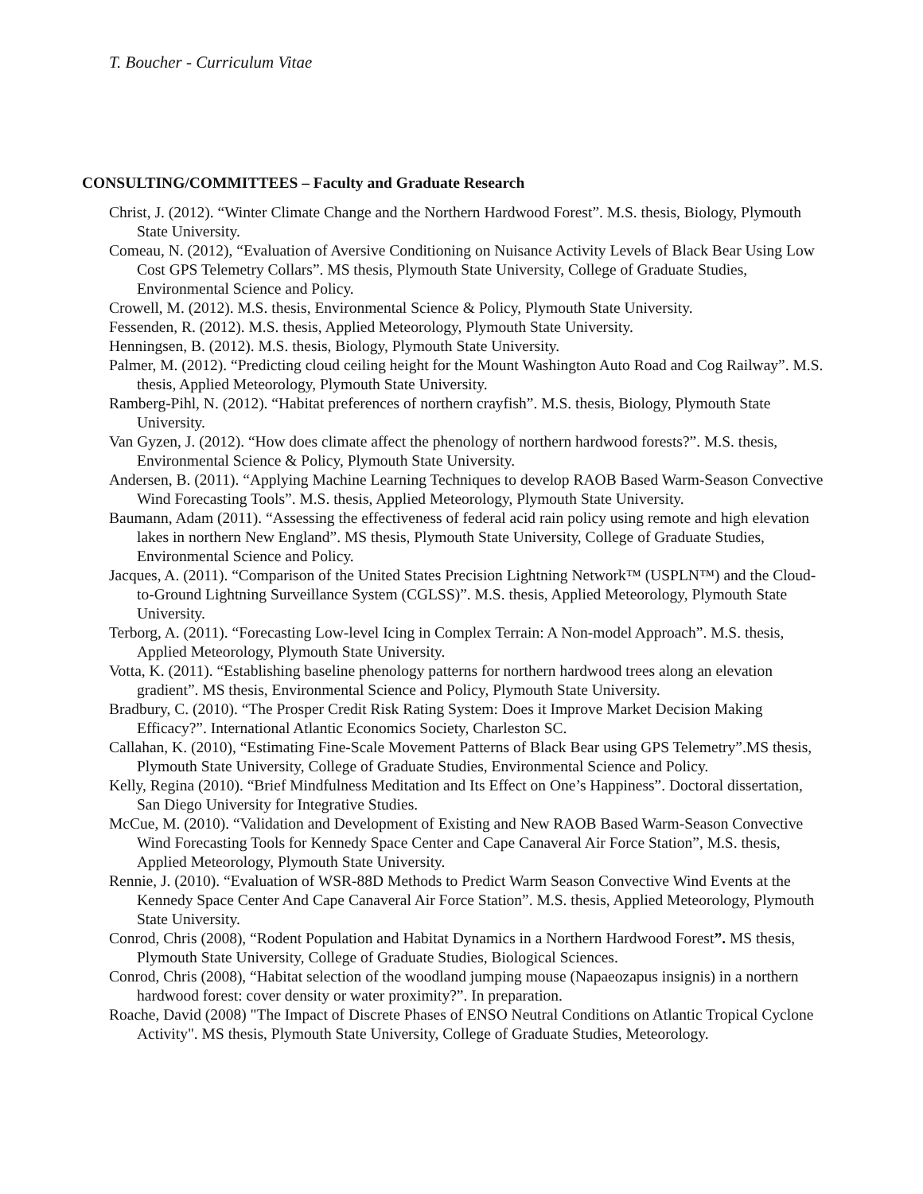T. Boucher - Curriculum Vitae
CONSULTING/COMMITTEES – Faculty and Graduate Research
Christ, J. (2012). “Winter Climate Change and the Northern Hardwood Forest”. M.S. thesis, Biology, Plymouth State University.
Comeau, N. (2012), “Evaluation of Aversive Conditioning on Nuisance Activity Levels of Black Bear Using Low Cost GPS Telemetry Collars”. MS thesis, Plymouth State University, College of Graduate Studies, Environmental Science and Policy.
Crowell, M. (2012). M.S. thesis, Environmental Science & Policy, Plymouth State University.
Fessenden, R. (2012). M.S. thesis, Applied Meteorology, Plymouth State University.
Henningsen, B. (2012). M.S. thesis, Biology, Plymouth State University.
Palmer, M. (2012). “Predicting cloud ceiling height for the Mount Washington Auto Road and Cog Railway”. M.S. thesis, Applied Meteorology, Plymouth State University.
Ramberg-Pihl, N. (2012). “Habitat preferences of northern crayfish”. M.S. thesis, Biology, Plymouth State University.
Van Gyzen, J. (2012). “How does climate affect the phenology of northern hardwood forests?”. M.S. thesis, Environmental Science & Policy, Plymouth State University.
Andersen, B. (2011). “Applying Machine Learning Techniques to develop RAOB Based Warm-Season Convective Wind Forecasting Tools”. M.S. thesis, Applied Meteorology, Plymouth State University.
Baumann, Adam (2011). “Assessing the effectiveness of federal acid rain policy using remote and high elevation lakes in northern New England”. MS thesis, Plymouth State University, College of Graduate Studies, Environmental Science and Policy.
Jacques, A. (2011). “Comparison of the United States Precision Lightning Network™ (USPLN™) and the Cloud-to-Ground Lightning Surveillance System (CGLSS)”. M.S. thesis, Applied Meteorology, Plymouth State University.
Terborg, A. (2011). “Forecasting Low-level Icing in Complex Terrain: A Non-model Approach”. M.S. thesis, Applied Meteorology, Plymouth State University.
Votta, K. (2011). “Establishing baseline phenology patterns for northern hardwood trees along an elevation gradient”. MS thesis, Environmental Science and Policy, Plymouth State University.
Bradbury, C. (2010). “The Prosper Credit Risk Rating System: Does it Improve Market Decision Making Efficacy?”. International Atlantic Economics Society, Charleston SC.
Callahan, K. (2010), “Estimating Fine-Scale Movement Patterns of Black Bear using GPS Telemetry”.MS thesis, Plymouth State University, College of Graduate Studies, Environmental Science and Policy.
Kelly, Regina (2010). “Brief Mindfulness Meditation and Its Effect on One’s Happiness”. Doctoral dissertation, San Diego University for Integrative Studies.
McCue, M. (2010). “Validation and Development of Existing and New RAOB Based Warm-Season Convective Wind Forecasting Tools for Kennedy Space Center and Cape Canaveral Air Force Station”, M.S. thesis, Applied Meteorology, Plymouth State University.
Rennie, J. (2010). “Evaluation of WSR-88D Methods to Predict Warm Season Convective Wind Events at the Kennedy Space Center And Cape Canaveral Air Force Station”. M.S. thesis, Applied Meteorology, Plymouth State University.
Conrod, Chris (2008), “Rodent Population and Habitat Dynamics in a Northern Hardwood Forest”. MS thesis, Plymouth State University, College of Graduate Studies, Biological Sciences.
Conrod, Chris (2008), “Habitat selection of the woodland jumping mouse (Napaeozapus insignis) in a northern hardwood forest: cover density or water proximity?”. In preparation.
Roache, David (2008) "The Impact of Discrete Phases of ENSO Neutral Conditions on Atlantic Tropical Cyclone Activity". MS thesis, Plymouth State University, College of Graduate Studies, Meteorology.